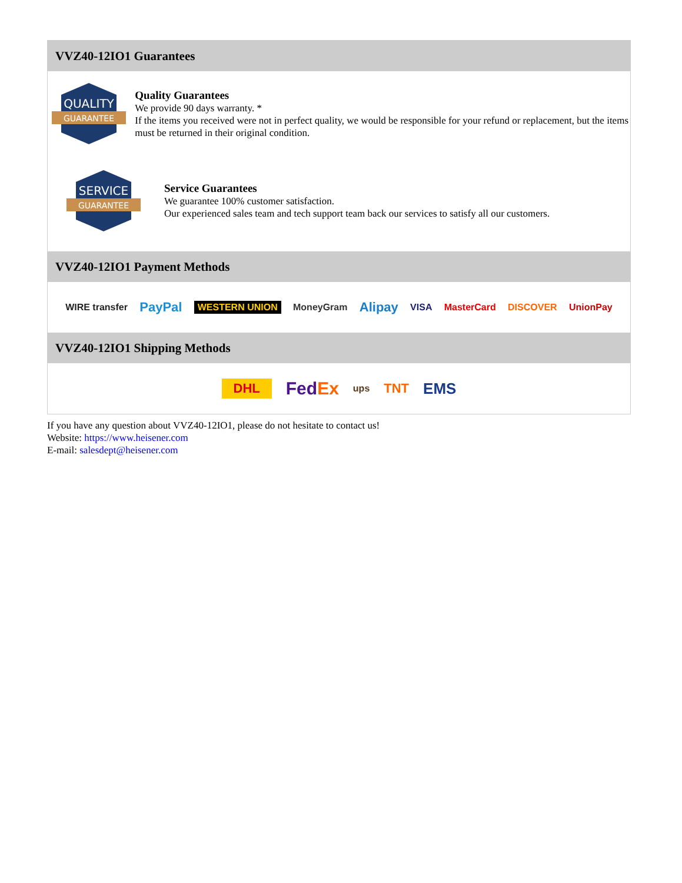VVZ40-12IO1 Guarantees
QUALITY
GUARANTEE
Quality Guarantees
We provide 90 days warranty. *
If the items you received were not in perfect quality, we would be responsible for your refund or replacement, but the items must be returned in their original condition.
SERVICE
GUARANTEE
Service Guarantees
We guarantee 100% customer satisfaction.
Our experienced sales team and tech support team back our services to satisfy all our customers.
VVZ40-12IO1 Payment Methods
WIRE transfer PayPal WESTERN UNION MoneyGram Alipay VISA MasterCard DISCOVER UnionPay
VVZ40-12IO1 Shipping Methods
DHL FedEx ups TNT EMS
If you have any question about VVZ40-12IO1, please do not hesitate to contact us!
Website: https://www.heisener.com
E-mail: salesdept@heisener.com